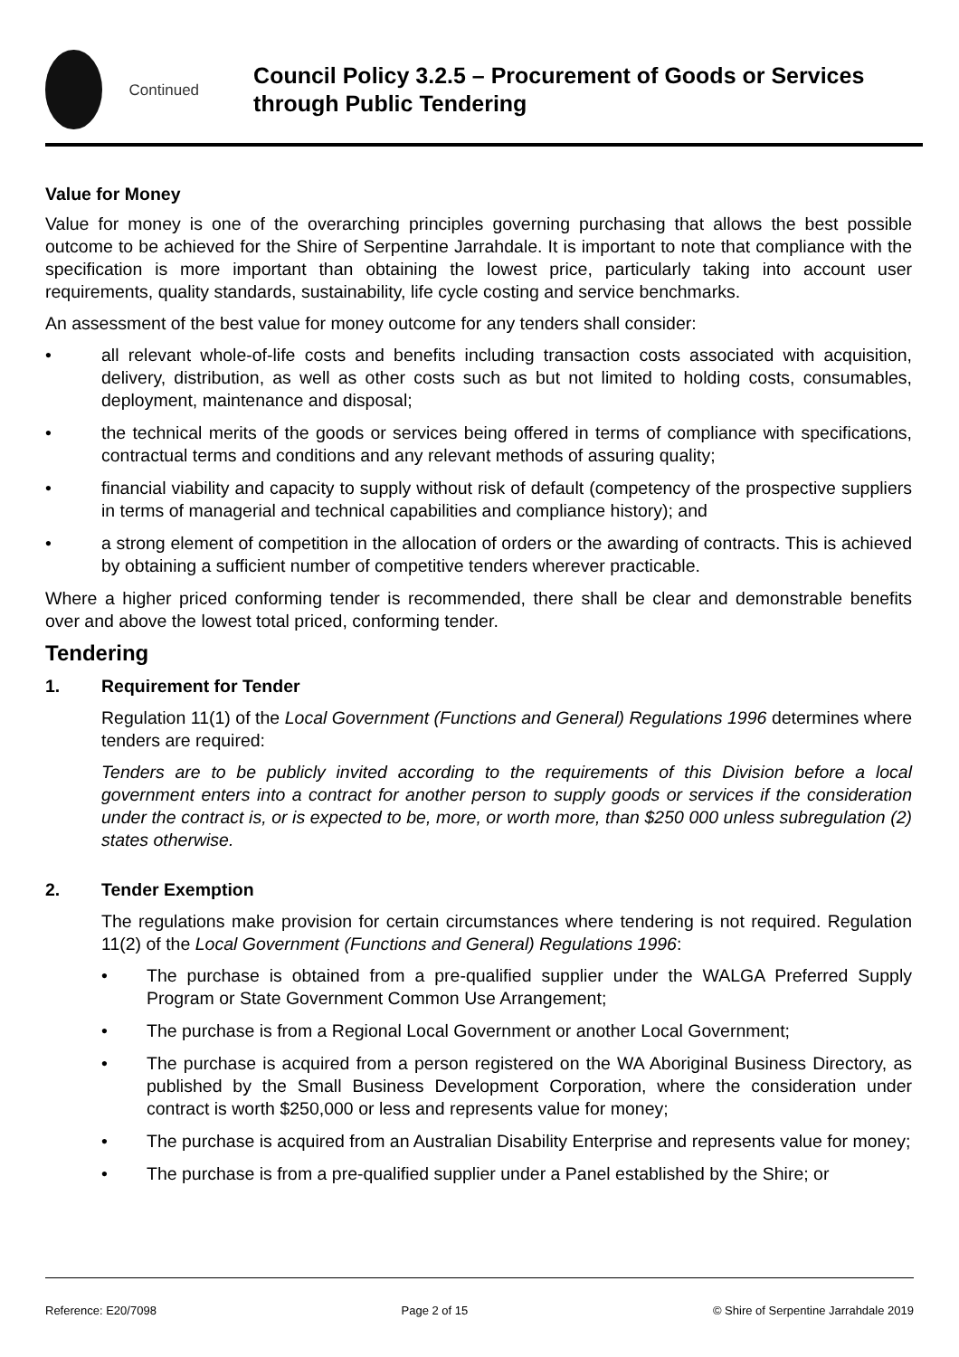Continued
Council Policy 3.2.5 – Procurement of Goods or Services through Public Tendering
Value for Money
Value for money is one of the overarching principles governing purchasing that allows the best possible outcome to be achieved for the Shire of Serpentine Jarrahdale. It is important to note that compliance with the specification is more important than obtaining the lowest price, particularly taking into account user requirements, quality standards, sustainability, life cycle costing and service benchmarks.
An assessment of the best value for money outcome for any tenders shall consider:
• all relevant whole-of-life costs and benefits including transaction costs associated with acquisition, delivery, distribution, as well as other costs such as but not limited to holding costs, consumables, deployment, maintenance and disposal;
• the technical merits of the goods or services being offered in terms of compliance with specifications, contractual terms and conditions and any relevant methods of assuring quality;
• financial viability and capacity to supply without risk of default (competency of the prospective suppliers in terms of managerial and technical capabilities and compliance history); and
• a strong element of competition in the allocation of orders or the awarding of contracts. This is achieved by obtaining a sufficient number of competitive tenders wherever practicable.
Where a higher priced conforming tender is recommended, there shall be clear and demonstrable benefits over and above the lowest total priced, conforming tender.
Tendering
1. Requirement for Tender
Regulation 11(1) of the Local Government (Functions and General) Regulations 1996 determines where tenders are required:
Tenders are to be publicly invited according to the requirements of this Division before a local government enters into a contract for another person to supply goods or services if the consideration under the contract is, or is expected to be, more, or worth more, than $250 000 unless subregulation (2) states otherwise.
2. Tender Exemption
The regulations make provision for certain circumstances where tendering is not required. Regulation 11(2) of the Local Government (Functions and General) Regulations 1996:
• The purchase is obtained from a pre-qualified supplier under the WALGA Preferred Supply Program or State Government Common Use Arrangement;
• The purchase is from a Regional Local Government or another Local Government;
• The purchase is acquired from a person registered on the WA Aboriginal Business Directory, as published by the Small Business Development Corporation, where the consideration under contract is worth $250,000 or less and represents value for money;
• The purchase is acquired from an Australian Disability Enterprise and represents value for money;
• The purchase is from a pre-qualified supplier under a Panel established by the Shire; or
Reference: E20/7098 Page 2 of 15 © Shire of Serpentine Jarrahdale 2019